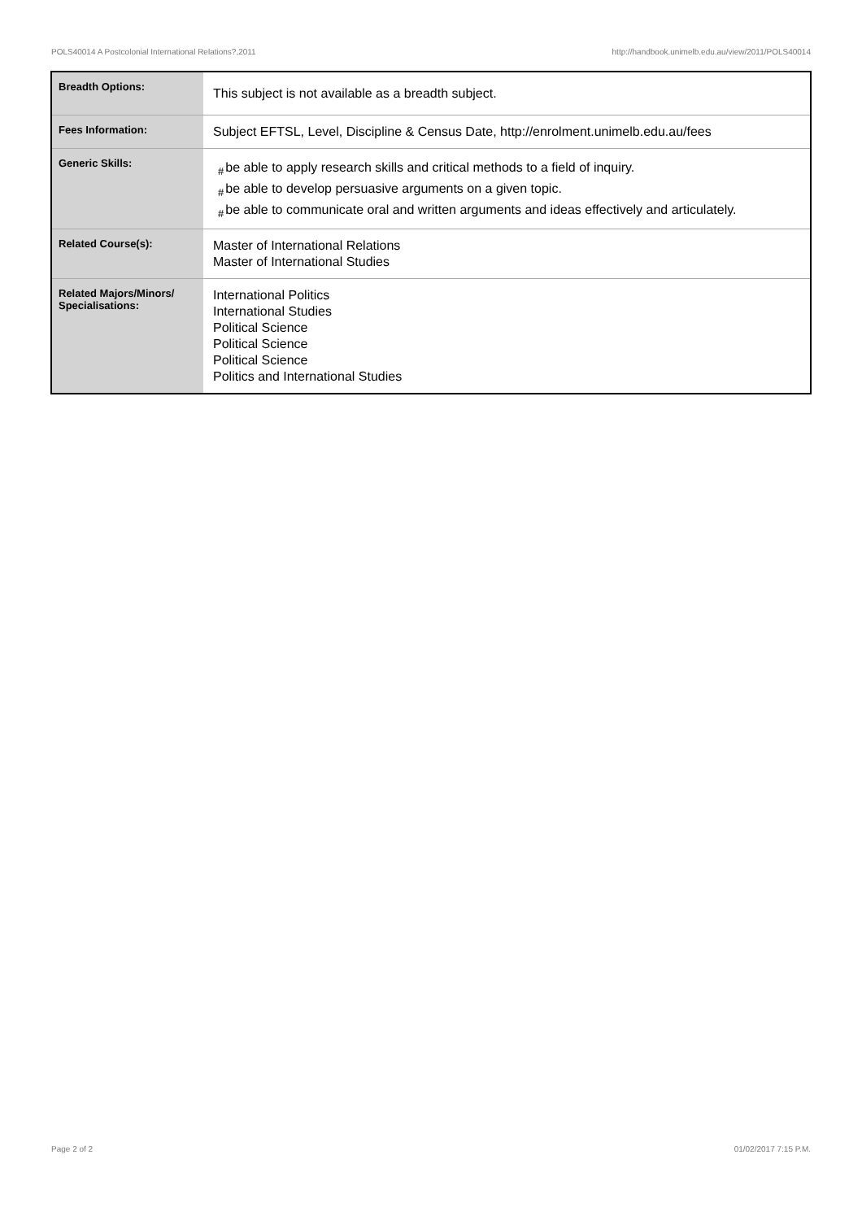POLS40014 A Postcolonial International Relations?,2011 http://handbook.unimelb.edu.au/view/2011/POLS40014
| Breadth Options: | This subject is not available as a breadth subject. |
| Fees Information: | Subject EFTSL, Level, Discipline & Census Date, http://enrolment.unimelb.edu.au/fees |
| Generic Skills: | # be able to apply research skills and critical methods to a field of inquiry. # be able to develop persuasive arguments on a given topic. # be able to communicate oral and written arguments and ideas effectively and articulately. |
| Related Course(s): | Master of International Relations Master of International Studies |
| Related Majors/Minors/ Specialisations: | International Politics International Studies Political Science Political Science Political Science Politics and International Studies |
Page 2 of 2 01/02/2017 7:15 P.M.